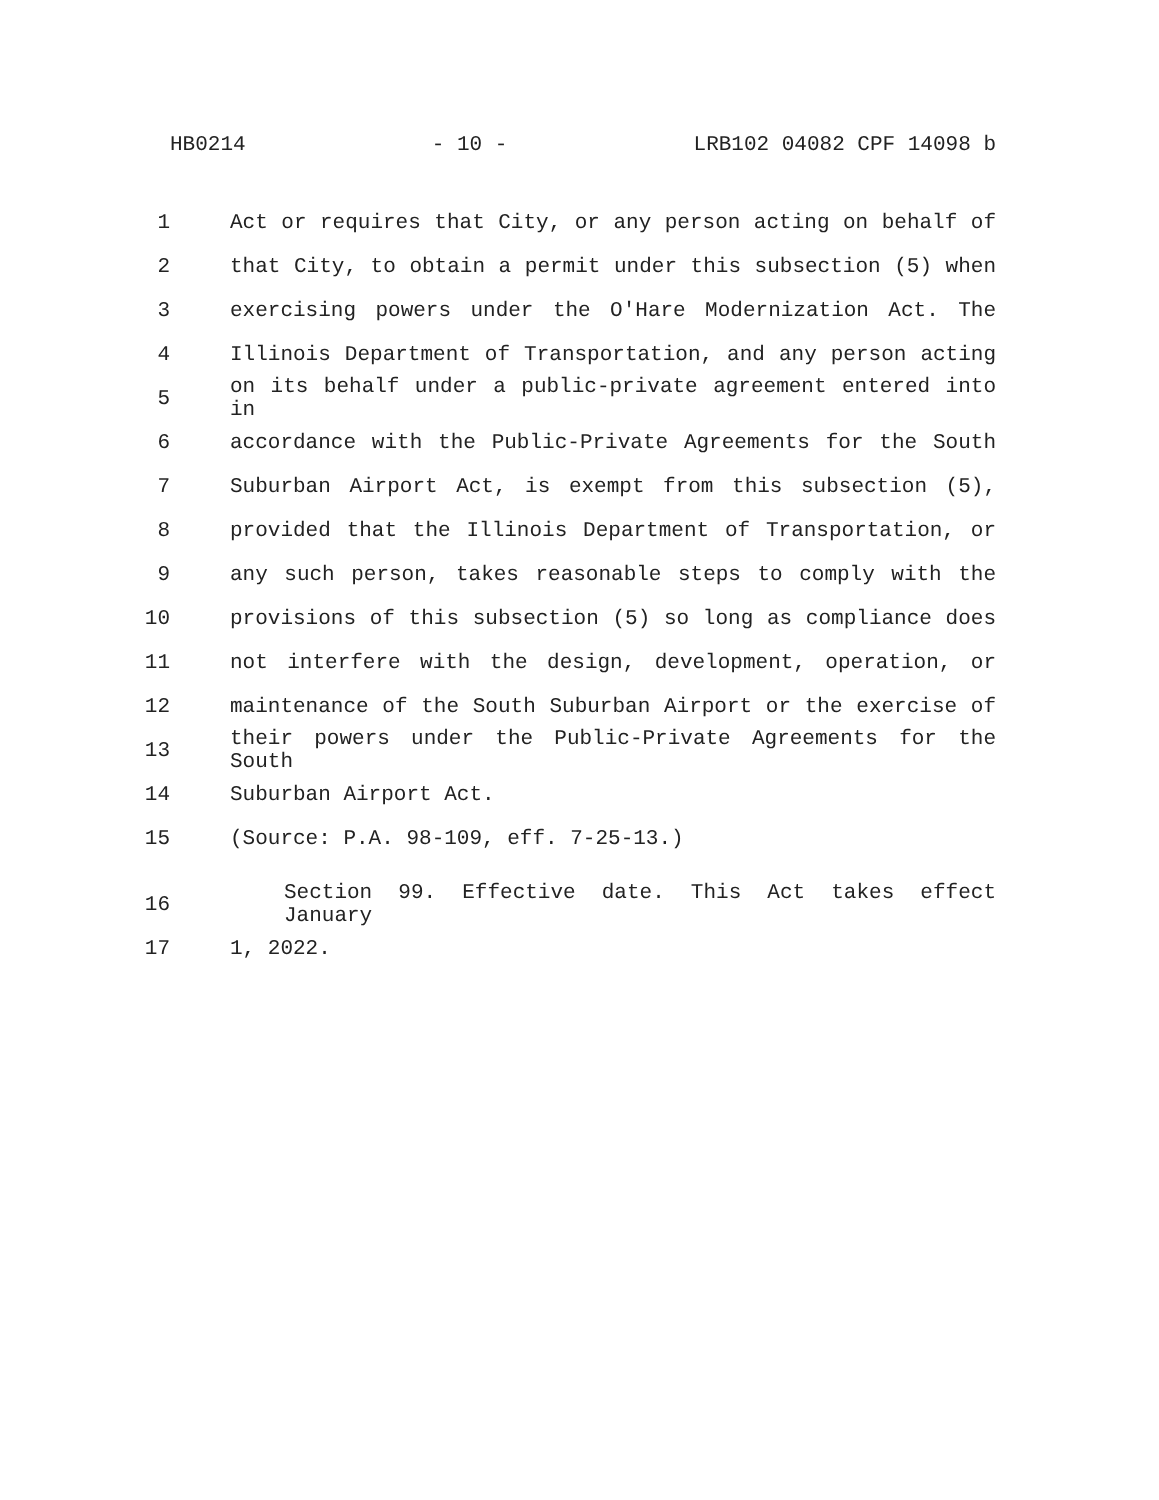HB0214 - 10 - LRB102 04082 CPF 14098 b
1 Act or requires that City, or any person acting on behalf of
2 that City, to obtain a permit under this subsection (5) when
3 exercising powers under the O'Hare Modernization Act. The
4 Illinois Department of Transportation, and any person acting
5 on its behalf under a public-private agreement entered into in
6 accordance with the Public-Private Agreements for the South
7 Suburban Airport Act, is exempt from this subsection (5),
8 provided that the Illinois Department of Transportation, or
9 any such person, takes reasonable steps to comply with the
10 provisions of this subsection (5) so long as compliance does
11 not interfere with the design, development, operation, or
12 maintenance of the South Suburban Airport or the exercise of
13 their powers under the Public-Private Agreements for the South
14 Suburban Airport Act.
15 (Source: P.A. 98-109, eff. 7-25-13.)
16 Section 99. Effective date. This Act takes effect January
17 1, 2022.